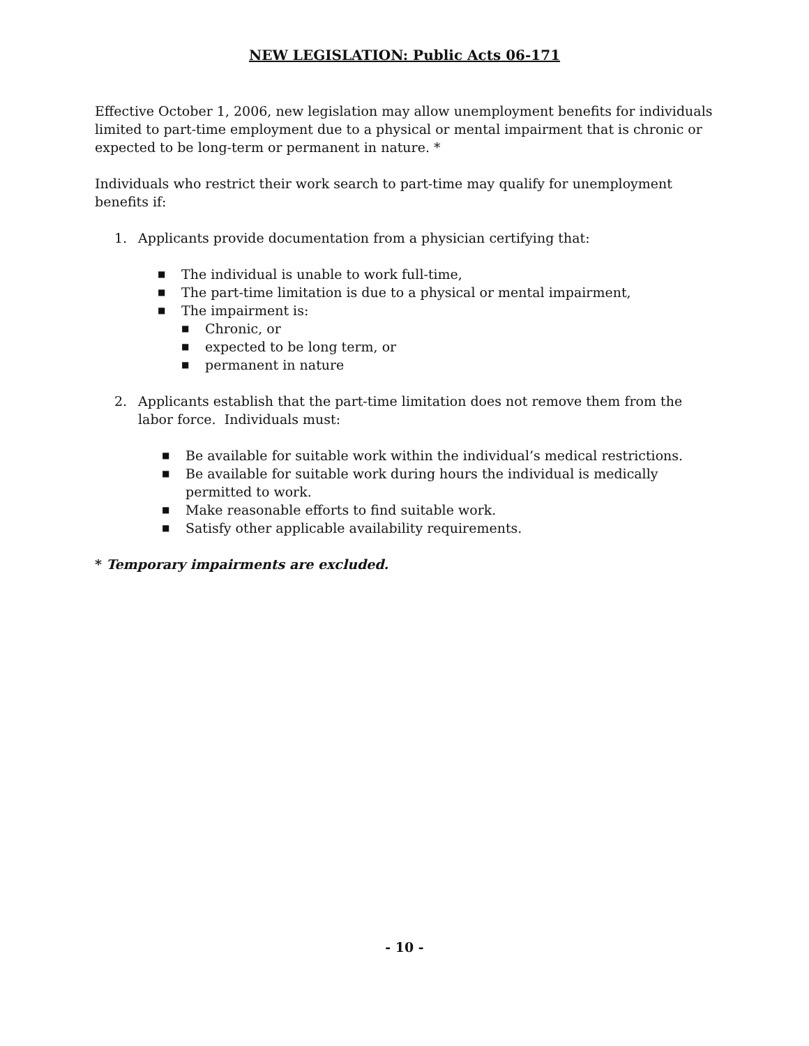NEW LEGISLATION: Public Acts 06-171
Effective October 1, 2006, new legislation may allow unemployment benefits for individuals limited to part-time employment due to a physical or mental impairment that is chronic or expected to be long-term or permanent in nature. *
Individuals who restrict their work search to part-time may qualify for unemployment benefits if:
1. Applicants provide documentation from a physician certifying that:
■ The individual is unable to work full-time,
■ The part-time limitation is due to a physical or mental impairment,
■ The impairment is:
■ Chronic, or
■ expected to be long term, or
■ permanent in nature
2. Applicants establish that the part-time limitation does not remove them from the labor force. Individuals must:
■ Be available for suitable work within the individual’s medical restrictions.
■ Be available for suitable work during hours the individual is medically permitted to work.
■ Make reasonable efforts to find suitable work.
■ Satisfy other applicable availability requirements.
* Temporary impairments are excluded.
- 10 -